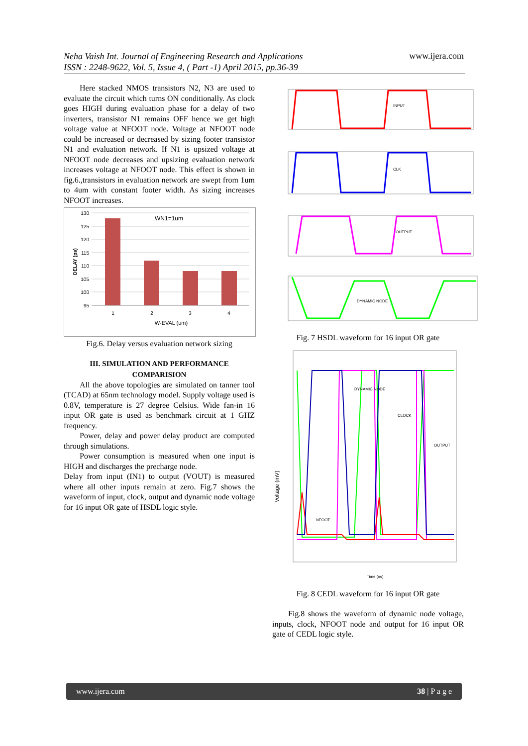Neha Vaish Int. Journal of Engineering Research and Applications
ISSN : 2248-9622, Vol. 5, Issue 4, ( Part -1) April 2015, pp.36-39
www.ijera.com
Here stacked NMOS transistors N2, N3 are used to evaluate the circuit which turns ON conditionally. As clock goes HIGH during evaluation phase for a delay of two inverters, transistor N1 remains OFF hence we get high voltage value at NFOOT node. Voltage at NFOOT node could be increased or decreased by sizing footer transistor N1 and evaluation network. If N1 is upsized voltage at NFOOT node decreases and upsizing evaluation network increases voltage at NFOOT node. This effect is shown in fig.6.,transistors in evaluation network are swept from 1um to 4um with constant footer width. As sizing increases NFOOT increases.
130
125
120
115
110
105
100
95
WN1=1um
1
2
3
4
W-EVAL (um)
DELAY (ps)
Fig.6. Delay versus evaluation network sizing
III. SIMULATION AND PERFORMANCE COMPARISION
All the above topologies are simulated on tanner tool (TCAD) at 65nm technology model. Supply voltage used is 0.8V, temperature is 27 degree Celsius. Wide fan-in 16 input OR gate is used as benchmark circuit at 1 GHZ frequency.
Power, delay and power delay product are computed through simulations.
Power consumption is measured when one input is HIGH and discharges the precharge node.
Delay from input (IN1) to output (VOUT) is measured where all other inputs remain at zero. Fig.7 shows the waveform of input, clock, output and dynamic node voltage for 16 input OR gate of HSDL logic style.
INPUT
CLK
OUTPUT
DYNAMIC NODE
Fig. 7 HSDL waveform for 16 input OR gate
Voltage (mV)
DYNAMIC NODE
CLOCK
OUTPUT
NFOOT
Time (ns)
Fig. 8 CEDL waveform for 16 input OR gate
Fig.8 shows the waveform of dynamic node voltage, inputs, clock, NFOOT node and output for 16 input OR gate of CEDL logic style.
www.ijera.com 38 | P a g e